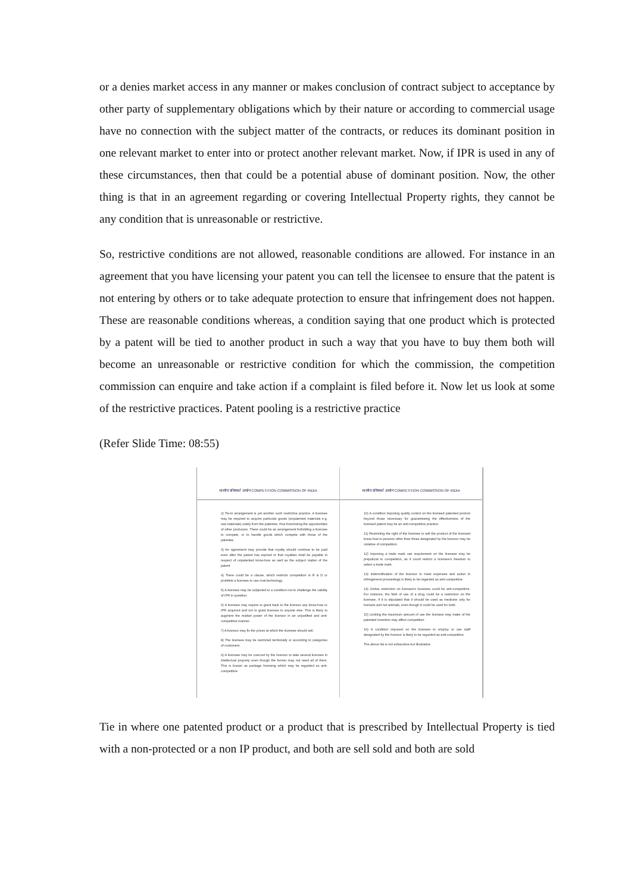or a denies market access in any manner or makes conclusion of contract subject to acceptance by other party of supplementary obligations which by their nature or according to commercial usage have no connection with the subject matter of the contracts, or reduces its dominant position in one relevant market to enter into or protect another relevant market. Now, if IPR is used in any of these circumstances, then that could be a potential abuse of dominant position. Now, the other thing is that in an agreement regarding or covering Intellectual Property rights, they cannot be any condition that is unreasonable or restrictive.
So, restrictive conditions are not allowed, reasonable conditions are allowed. For instance in an agreement that you have licensing your patent you can tell the licensee to ensure that the patent is not entering by others or to take adequate protection to ensure that infringement does not happen. These are reasonable conditions whereas, a condition saying that one product which is protected by a patent will be tied to another product in such a way that you have to buy them both will become an unreasonable or restrictive condition for which the commission, the competition commission can enquire and take action if a complaint is filed before it. Now let us look at some of the restrictive practices. Patent pooling is a restrictive practice
(Refer Slide Time: 08:55)
भारतीय प्रतिस्पर्धा आयोग COMPETITION COMMISSION OF INDIA
2) Tie-in arrangement is yet another such restrictive practice. A licensee may be required to acquire particular goods (unpatented materials e.g. raw materials) solely from the patentee, thus foreclosing the opportunities of other producers. There could be an arrangement forbidding a licensee to compete, or to handle goods which compete with those of the patentee.
3) An agreement may provide that royalty should continue to be paid even after the patent has expired or that royalties shall be payable in respect of unpatented know-how as well as the subject matter of the patent.
4) There could be a clause, which restricts competition in R & D or prohibits a licensee to use rival technology.
5) A licensee may be subjected to a condition not to challenge the validity of IPR in question.
6) A licensee may require to grant back to the licensor any know-how or IPR acquired and not to grant licenses to anyone else. This is likely to augment the market power of the licensor in an unjustified and anti-competitive manner.
7) A licensor may fix the prices at which the licensee should sell.
8) The licensee may be restricted territorially or according to categories of customers.
9) A licensee may be coerced by the licensor to take several licenses in intellectual property even though the former may not need all of them. This is known as package licensing which may be regarded as anti-competitive.
भारतीय प्रतिस्पर्धा आयोग COMPETITION COMMISSION OF INDIA
10) A condition imposing quality control on the licensed patented product beyond those necessary for guaranteeing the effectiveness of the licensed patent may be an anti-competitive practice.
11) Restricting the right of the licensee to sell the product of the licensed know-how to persons other than those designated by the licensor may be violative of competition.
12) Imposing a trade mark use requirement on the licensee may be prejudicial to competition, as it could restrict a licensee's freedom to select a trade mark.
13) Indemnification of the licensor to meet expenses and action in infringement proceedings is likely to be regarded as anti-competitive.
14) Undue restriction on licensee's business could be anti-competitive. For instance, the field of use of a drug could be a restriction on the licensee, if it is stipulated that it should be used as medicine only for humans and not animals, even though it could be used for both.
15) Limiting the maximum amount of use the licensee may make of the patented invention may affect competition.
16) A condition imposed on the licensee to employ or use staff designated by the licensor is likely to be regarded as anti-competitive.
The above list is not exhaustive but illustrative.
Tie in where one patented product or a product that is prescribed by Intellectual Property is tied with a non-protected or a non IP product, and both are sell sold and both are sold